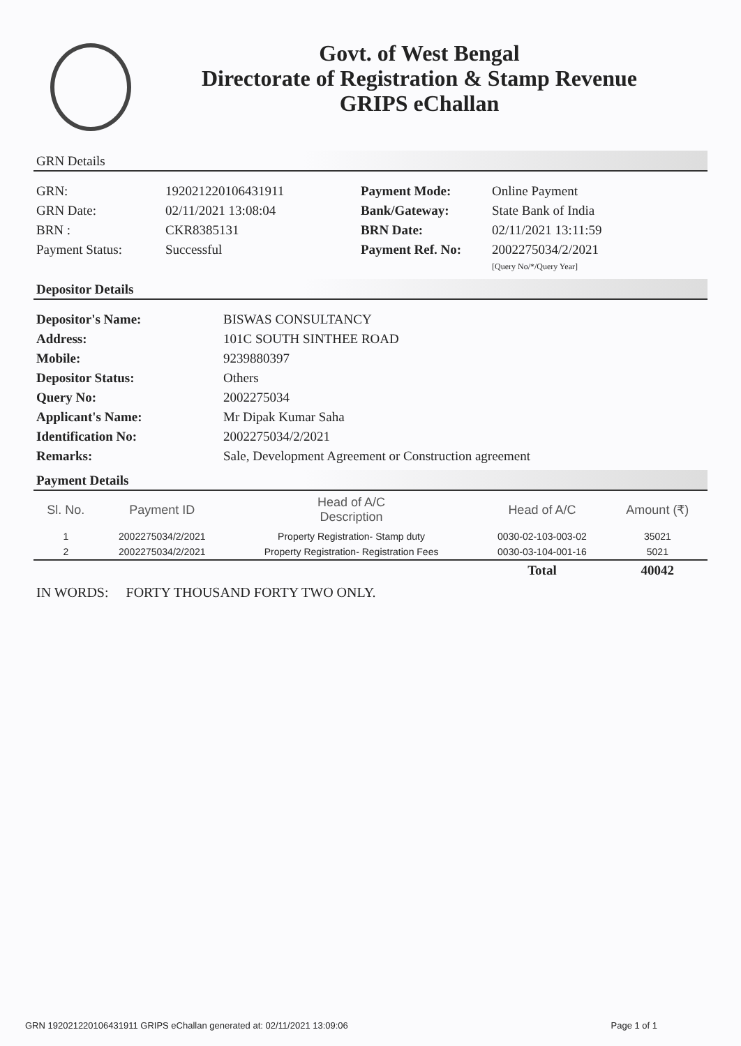Govt. of West Bengal
Directorate of Registration & Stamp Revenue
GRIPS eChallan
GRN Details
| GRN: | 192021220106431911 | Payment Mode: | Online Payment |
| GRN Date: | 02/11/2021 13:08:04 | Bank/Gateway: | State Bank of India |
| BRN : | CKR8385131 | BRN Date: | 02/11/2021 13:11:59 |
| Payment Status: | Successful | Payment Ref. No: | 2002275034/2/2021 [Query No/*/Query Year] |
Depositor Details
| Depositor's Name: | BISWAS CONSULTANCY |
| Address: | 101C SOUTH SINTHEE ROAD |
| Mobile: | 9239880397 |
| Depositor Status: | Others |
| Query No: | 2002275034 |
| Applicant's Name: | Mr Dipak Kumar Saha |
| Identification No: | 2002275034/2/2021 |
| Remarks: | Sale, Development Agreement or Construction agreement |
Payment Details
| Sl. No. | Payment ID | Head of A/C Description | Head of A/C | Amount (₹) |
| --- | --- | --- | --- | --- |
| 1 | 2002275034/2/2021 | Property Registration- Stamp duty | 0030-02-103-003-02 | 35021 |
| 2 | 2002275034/2/2021 | Property Registration- Registration Fees | 0030-03-104-001-16 | 5021 |
| | | | Total | 40042 |
IN WORDS: FORTY THOUSAND FORTY TWO ONLY.
GRN 192021220106431911 GRIPS eChallan generated at: 02/11/2021 13:09:06 Page 1 of 1